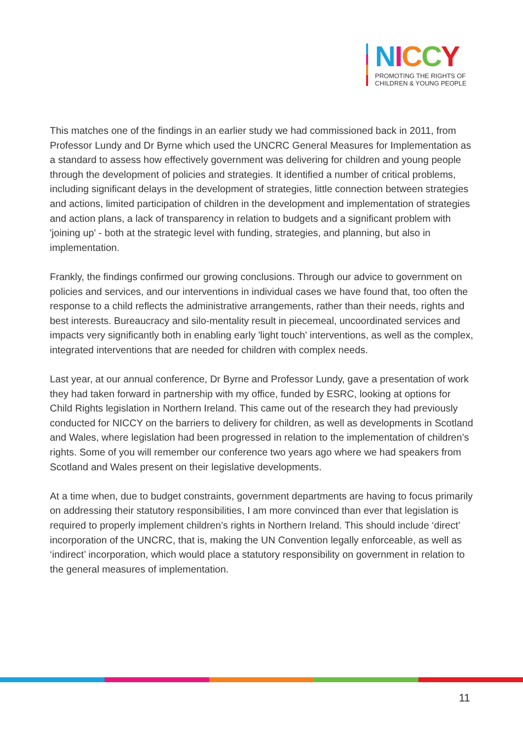NICCY
PROMOTING THE RIGHTS OF
CHILDREN & YOUNG PEOPLE
This matches one of the findings in an earlier study we had commissioned back in 2011, from Professor Lundy and Dr Byrne which used the UNCRC General Measures for Implementation as a standard to assess how effectively government was delivering for children and young people through the development of policies and strategies. It identified a number of critical problems, including significant delays in the development of strategies, little connection between strategies and actions, limited participation of children in the development and implementation of strategies and action plans, a lack of transparency in relation to budgets and a significant problem with 'joining up' - both at the strategic level with funding, strategies, and planning, but also in implementation.
Frankly, the findings confirmed our growing conclusions. Through our advice to government on policies and services, and our interventions in individual cases we have found that, too often the response to a child reflects the administrative arrangements, rather than their needs, rights and best interests. Bureaucracy and silo-mentality result in piecemeal, uncoordinated services and impacts very significantly both in enabling early 'light touch' interventions, as well as the complex, integrated interventions that are needed for children with complex needs.
Last year, at our annual conference, Dr Byrne and Professor Lundy, gave a presentation of work they had taken forward in partnership with my office, funded by ESRC, looking at options for Child Rights legislation in Northern Ireland. This came out of the research they had previously conducted for NICCY on the barriers to delivery for children, as well as developments in Scotland and Wales, where legislation had been progressed in relation to the implementation of children’s rights. Some of you will remember our conference two years ago where we had speakers from Scotland and Wales present on their legislative developments.
At a time when, due to budget constraints, government departments are having to focus primarily on addressing their statutory responsibilities, I am more convinced than ever that legislation is required to properly implement children’s rights in Northern Ireland. This should include ‘direct’ incorporation of the UNCRC, that is, making the UN Convention legally enforceable, as well as ‘indirect’ incorporation, which would place a statutory responsibility on government in relation to the general measures of implementation.
11